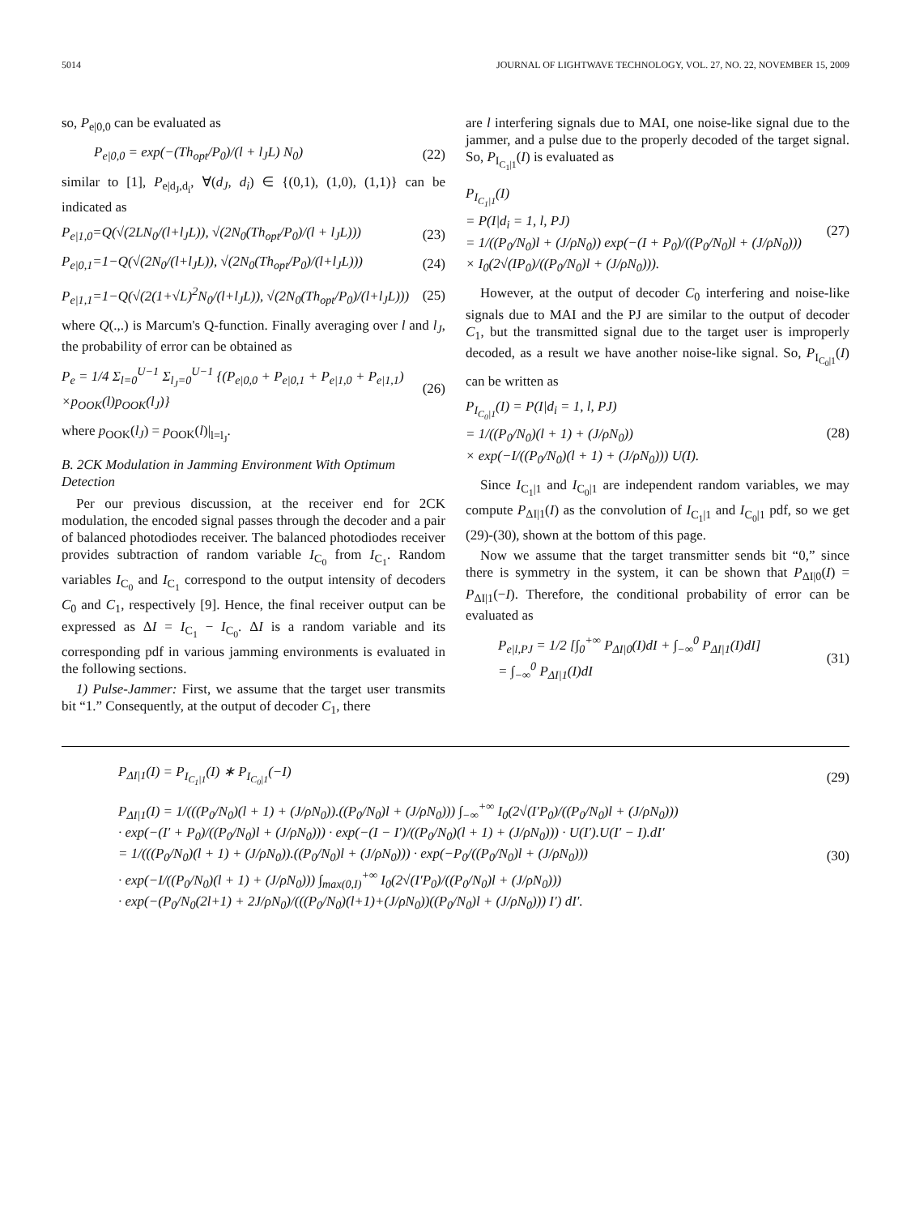5014 JOURNAL OF LIGHTWAVE TECHNOLOGY, VOL. 27, NO. 22, NOVEMBER 15, 2009
so, P<sub>e|0,0</sub> can be evaluated as
P<sub>e|0,0</sub> = exp(−(Th<sub>opt</sub>/P<sub>0</sub>)/(l + l<sub>J</sub>L) N<sub>0</sub>) (22)
similar to [1], P<sub>e|d<sub>J</sub>,d<sub>i</sub></sub>, ∀(d<sub>J</sub>, d<sub>i</sub>) ∈ {(0,1), (1,0), (1,1)} can be indicated as
P<sub>e|1,0</sub>=Q(√(2LN<sub>0</sub>/(l+l<sub>J</sub>L)), √(2N<sub>0</sub>(Th<sub>opt</sub>/P<sub>0</sub>)/(l + l<sub>J</sub>L))) (23)
P<sub>e|0,1</sub>=1−Q(√(2N<sub>0</sub>/(l+l<sub>J</sub>L)), √(2N<sub>0</sub>(Th<sub>opt</sub>/P<sub>0</sub>)/(l+l<sub>J</sub>L))) (24)
P<sub>e|1,1</sub>=1−Q(√(2(1+√L)<sup>2</sup>N<sub>0</sub>/(l+l<sub>J</sub>L)), √(2N<sub>0</sub>(Th<sub>opt</sub>/P<sub>0</sub>)/(l+l<sub>J</sub>L))) (25)
where Q(.,.) is Marcum's Q-function. Finally averaging over l and l<sub>J</sub>, the probability of error can be obtained as
P<sub>e</sub> = 1/4 Σ<sub>l=0</sub><sup>U−1</sup> Σ<sub>l<sub>J</sub>=0</sub><sup>U−1</sup> {(P<sub>e|0,0</sub> + P<sub>e|0,1</sub> + P<sub>e|1,0</sub> + P<sub>e|1,1</sub>) ×p<sub>OOK</sub>(l)p<sub>OOK</sub>(l<sub>J</sub>)} (26)
where p<sub>OOK</sub>(l<sub>J</sub>) = p<sub>OOK</sub>(l)|<sub>l=l<sub>J</sub></sub>.
B. 2CK Modulation in Jamming Environment With Optimum Detection
Per our previous discussion, at the receiver end for 2CK modulation, the encoded signal passes through the decoder and a pair of balanced photodiodes receiver. The balanced photodiodes receiver provides subtraction of random variable I<sub>C<sub>0</sub></sub> from I<sub>C<sub>1</sub></sub>. Random variables I<sub>C<sub>0</sub></sub> and I<sub>C<sub>1</sub></sub> correspond to the output intensity of decoders C<sub>0</sub> and C<sub>1</sub>, respectively [9]. Hence, the final receiver output can be expressed as ΔI = I<sub>C<sub>1</sub></sub> − I<sub>C<sub>0</sub></sub>. ΔI is a random variable and its corresponding pdf in various jamming environments is evaluated in the following sections.
1) Pulse-Jammer: First, we assume that the target user transmits bit “1.” Consequently, at the output of decoder C<sub>1</sub>, there
are l interfering signals due to MAI, one noise-like signal due to the jammer, and a pulse due to the properly decoded of the target signal. So, P<sub>I<sub>C<sub>1</sub>|1</sub></sub>(I) is evaluated as
P<sub>I<sub>C<sub>1</sub>|1</sub></sub>(I)
= P(I|d<sub>i</sub> = 1, l, PJ)
= 1/((P<sub>0</sub>/N<sub>0</sub>)l + (J/ρN<sub>0</sub>)) exp(−(I + P<sub>0</sub>)/((P<sub>0</sub>/N<sub>0</sub>)l + (J/ρN<sub>0</sub>)))
× I<sub>0</sub>(2√(IP<sub>0</sub>)/((P<sub>0</sub>/N<sub>0</sub>)l + (J/ρN<sub>0</sub>))). (27)
However, at the output of decoder C<sub>0</sub> interfering and noise-like signals due to MAI and the PJ are similar to the output of decoder C<sub>1</sub>, but the transmitted signal due to the target user is improperly decoded, as a result we have another noise-like signal. So, P<sub>I<sub>C<sub>0</sub>|1</sub></sub>(I) can be written as
P<sub>I<sub>C<sub>0</sub>|1</sub></sub>(I) = P(I|d<sub>i</sub> = 1, l, PJ)
= 1/((P<sub>0</sub>/N<sub>0</sub>)(l + 1) + (J/ρN<sub>0</sub>))
× exp(−I/((P<sub>0</sub>/N<sub>0</sub>)(l + 1) + (J/ρN<sub>0</sub>))) U(I). (28)
Since I<sub>C<sub>1</sub>|1</sub> and I<sub>C<sub>0</sub>|1</sub> are independent random variables, we may compute P<sub>ΔI|1</sub>(I) as the convolution of I<sub>C<sub>1</sub>|1</sub> and I<sub>C<sub>0</sub>|1</sub> pdf, so we get (29)-(30), shown at the bottom of this page.
Now we assume that the target transmitter sends bit “0,” since there is symmetry in the system, it can be shown that P<sub>ΔI|0</sub>(I) = P<sub>ΔI|1</sub>(−I). Therefore, the conditional probability of error can be evaluated as
P<sub>e|l,PJ</sub> = 1/2 [∫<sub>0</sub><sup>+∞</sup> P<sub>ΔI|0</sub>(I)dI + ∫<sub>−∞</sub><sup>0</sup> P<sub>ΔI|1</sub>(I)dI]
= ∫<sub>−∞</sub><sup>0</sup> P<sub>ΔI|1</sub>(I)dI (31)
P<sub>ΔI|1</sub>(I) = P<sub>I<sub>C<sub>1</sub>|1</sub></sub>(I) ∗ P<sub>I<sub>C<sub>0</sub>|1</sub></sub>(−I) (29)
P<sub>ΔI|1</sub>(I) = 1/(((P<sub>0</sub>/N<sub>0</sub>)(l + 1) + (J/ρN<sub>0</sub>)).((P<sub>0</sub>/N<sub>0</sub>)l + (J/ρN<sub>0</sub>))) ∫<sub>−∞</sub><sup>+∞</sup> I<sub>0</sub>(2√(I′P<sub>0</sub>)/((P<sub>0</sub>/N<sub>0</sub>)l + (J/ρN<sub>0</sub>)))
· exp(−(I′ + P<sub>0</sub>)/((P<sub>0</sub>/N<sub>0</sub>)l + (J/ρN<sub>0</sub>))) · exp(−(I − I′)/((P<sub>0</sub>/N<sub>0</sub>)(l + 1) + (J/ρN<sub>0</sub>))) · U(I′).U(I′ − I).dI′
= 1/(((P<sub>0</sub>/N<sub>0</sub>)(l + 1) + (J/ρN<sub>0</sub>)).((P<sub>0</sub>/N<sub>0</sub>)l + (J/ρN<sub>0</sub>))) · exp(−P<sub>0</sub>/((P<sub>0</sub>/N<sub>0</sub>)l + (J/ρN<sub>0</sub>)))
· exp(−I/((P<sub>0</sub>/N<sub>0</sub>)(l + 1) + (J/ρN<sub>0</sub>))) ∫<sub>max(0,I)</sub><sup>+∞</sup> I<sub>0</sub>(2√(I′P<sub>0</sub>)/((P<sub>0</sub>/N<sub>0</sub>)l + (J/ρN<sub>0</sub>)))
· exp(−(P<sub>0</sub>/N<sub>0</sub>(2l+1) + 2J/ρN<sub>0</sub>)/(((P<sub>0</sub>/N<sub>0</sub>)(l+1)+(J/ρN<sub>0</sub>))((P<sub>0</sub>/N<sub>0</sub>)l + (J/ρN<sub>0</sub>))) I′) dI′. (30)